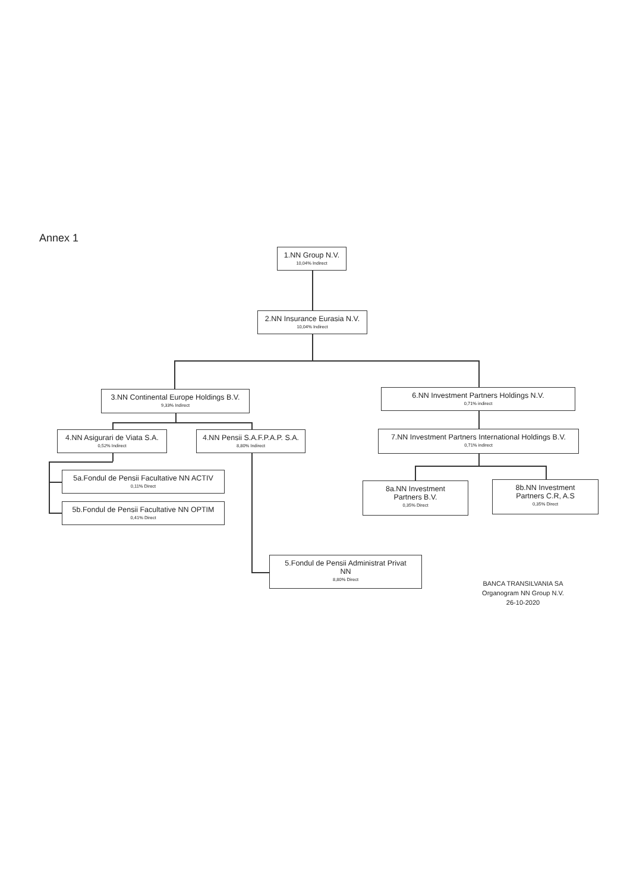Annex 1
1.NN Group N.V.
10,04% Indirect
2.NN Insurance Eurasia N.V.
10,04% Indirect
3.NN Continental Europe Holdings B.V.
9,33% Indirect
6.NN Investment Partners Holdings N.V.
0,71% indirect
4.NN Asigurari de Viata S.A.
0,52% Indirect
4.NN Pensii S.A.F.P.A.P. S.A.
8,80% Indirect
7.NN Investment Partners International Holdings B.V.
0,71% indirect
5a.Fondul de Pensii Facultative NN ACTIV
0,11% Direct
5b.Fondul de Pensii Facultative NN OPTIM
0,41% Direct
8a.NN Investment
Partners B.V.
0,35% Direct
8b.NN Investment
Partners C.R, A.S
0,35% Direct
5.Fondul de Pensii Administrat Privat
NN
8,80% Direct
BANCA TRANSILVANIA SA
Organogram NN Group N.V.
26-10-2020